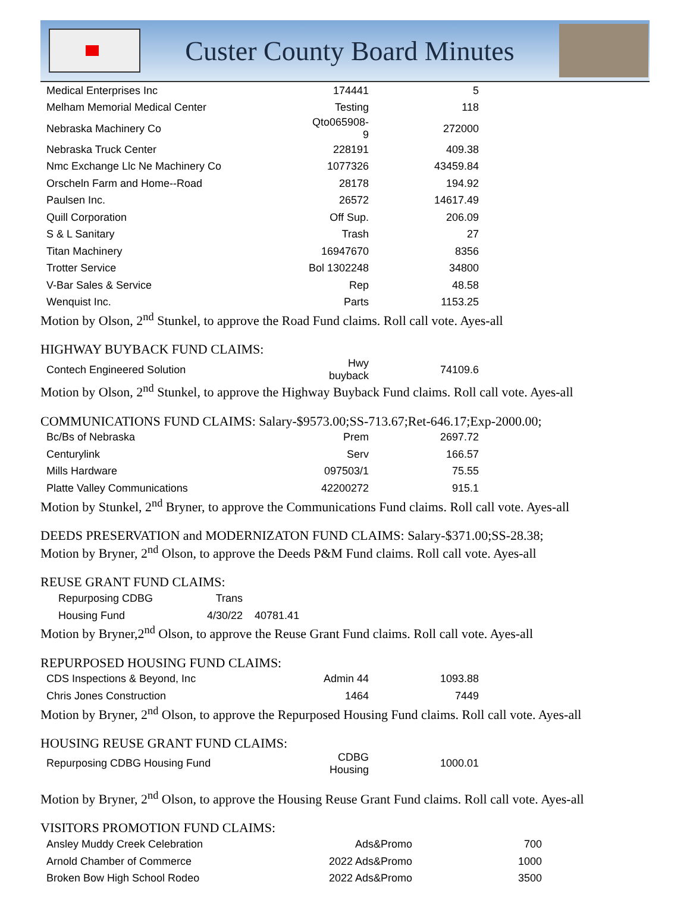Custer County Board Minutes
| Medical Enterprises Inc | 174441 | 5 |
| Melham Memorial Medical Center | Testing | 118 |
| Nebraska Machinery Co | Qto065908-9 | 272000 |
| Nebraska Truck Center | 228191 | 409.38 |
| Nmc Exchange Llc Ne Machinery Co | 1077326 | 43459.84 |
| Orscheln Farm and Home--Road | 28178 | 194.92 |
| Paulsen Inc. | 26572 | 14617.49 |
| Quill Corporation | Off Sup. | 206.09 |
| S & L Sanitary | Trash | 27 |
| Titan Machinery | 16947670 | 8356 |
| Trotter Service | Bol 1302248 | 34800 |
| V-Bar Sales & Service | Rep | 48.58 |
| Wenquist Inc. | Parts | 1153.25 |
Motion by Olson, 2<sup>nd</sup> Stunkel, to approve the Road Fund claims. Roll call vote. Ayes-all
HIGHWAY BUYBACK FUND CLAIMS:
| Contech Engineered Solution | Hwy buyback | 74109.6 |
Motion by Olson, 2<sup>nd</sup> Stunkel, to approve the Highway Buyback Fund claims. Roll call vote. Ayes-all
COMMUNICATIONS FUND CLAIMS: Salary-$9573.00;SS-713.67;Ret-646.17;Exp-2000.00;
| Bc/Bs of Nebraska | Prem | 2697.72 |
| Centurylink | Serv | 166.57 |
| Mills Hardware | 097503/1 | 75.55 |
| Platte Valley Communications | 42200272 | 915.1 |
Motion by Stunkel, 2<sup>nd</sup> Bryner, to approve the Communications Fund claims. Roll call vote. Ayes-all
DEEDS PRESERVATION and MODERNIZATON FUND CLAIMS: Salary-$371.00;SS-28.38;
Motion by Bryner, 2<sup>nd</sup> Olson, to approve the Deeds P&M Fund claims. Roll call vote. Ayes-all
REUSE GRANT FUND CLAIMS:
| Repurposing CDBG | Trans | |
| Housing Fund | 4/30/22 | 40781.41 |
Motion by Bryner,2<sup>nd</sup> Olson, to approve the Reuse Grant Fund claims. Roll call vote. Ayes-all
REPURPOSED HOUSING FUND CLAIMS:
| CDS Inspections & Beyond, Inc | Admin 44 | 1093.88 |
| Chris Jones Construction | 1464 | 7449 |
Motion by Bryner, 2<sup>nd</sup> Olson, to approve the Repurposed Housing Fund claims. Roll call vote. Ayes-all
HOUSING REUSE GRANT FUND CLAIMS:
| Repurposing CDBG Housing Fund | CDBG Housing | 1000.01 |
Motion by Bryner, 2<sup>nd</sup> Olson, to approve the Housing Reuse Grant Fund claims. Roll call vote. Ayes-all
VISITORS PROMOTION FUND CLAIMS:
| Ansley Muddy Creek Celebration | Ads&Promo | 700 |
| Arnold Chamber of Commerce | 2022 Ads&Promo | 1000 |
| Broken Bow High School Rodeo | 2022 Ads&Promo | 3500 |